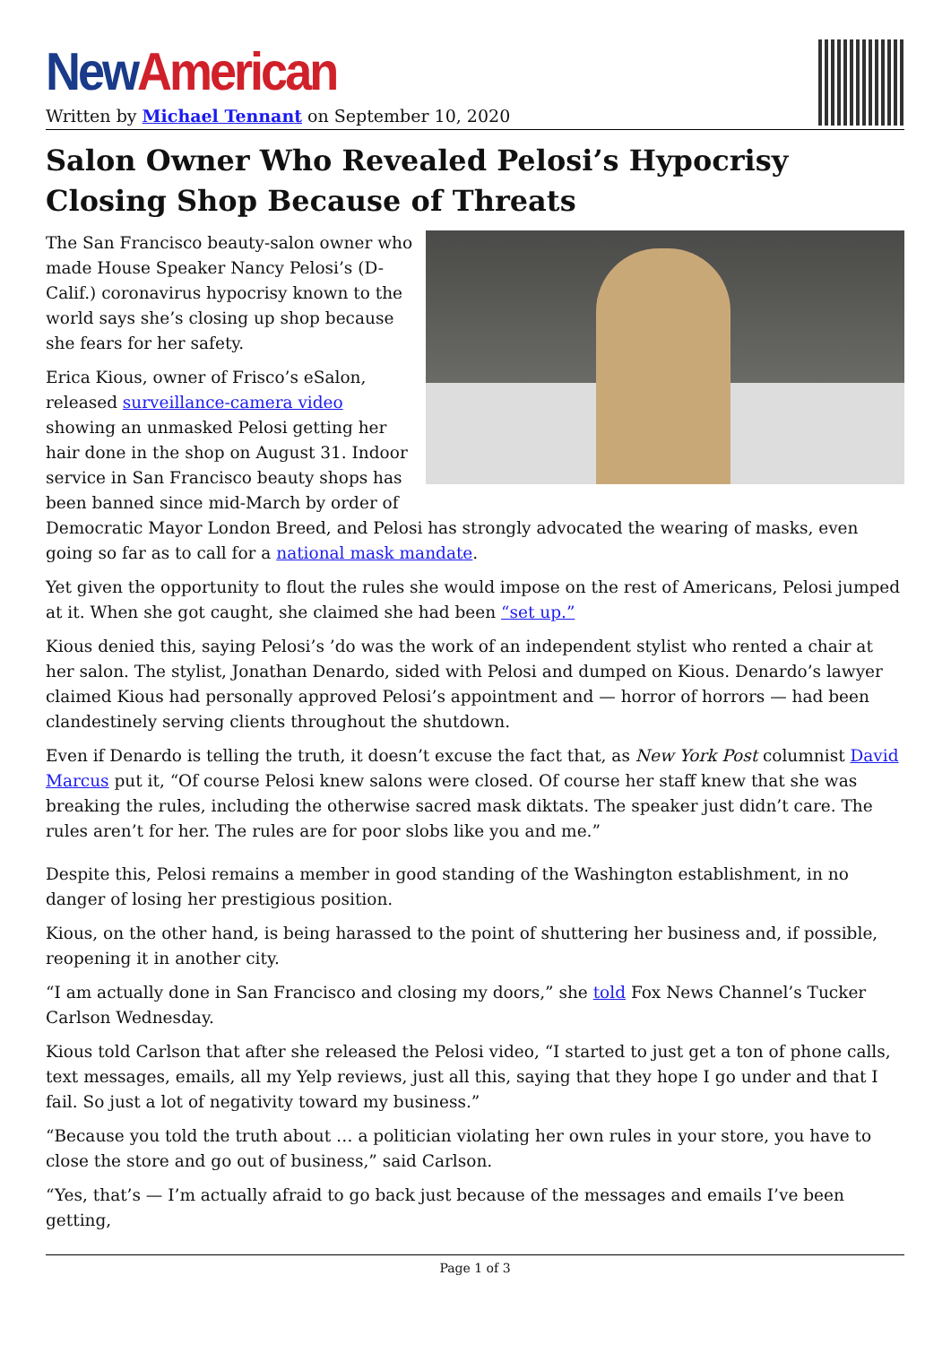New American
Written by Michael Tennant on September 10, 2020
Salon Owner Who Revealed Pelosi’s Hypocrisy Closing Shop Because of Threats
The San Francisco beauty-salon owner who made House Speaker Nancy Pelosi’s (D-Calif.) coronavirus hypocrisy known to the world says she’s closing up shop because she fears for her safety.
Erica Kious, owner of Frisco’s eSalon, released surveillance-camera video showing an unmasked Pelosi getting her hair done in the shop on August 31. Indoor service in San Francisco beauty shops has been banned since mid-March by order of Democratic Mayor London Breed, and Pelosi has strongly advocated the wearing of masks, even going so far as to call for a national mask mandate.
Yet given the opportunity to flout the rules she would impose on the rest of Americans, Pelosi jumped at it. When she got caught, she claimed she had been “set up.”
Kious denied this, saying Pelosi’s ’do was the work of an independent stylist who rented a chair at her salon. The stylist, Jonathan Denardo, sided with Pelosi and dumped on Kious. Denardo’s lawyer claimed Kious had personally approved Pelosi’s appointment and — horror of horrors — had been clandestinely serving clients throughout the shutdown.
Even if Denardo is telling the truth, it doesn’t excuse the fact that, as New York Post columnist David Marcus put it, “Of course Pelosi knew salons were closed. Of course her staff knew that she was breaking the rules, including the otherwise sacred mask diktats. The speaker just didn’t care. The rules aren’t for her. The rules are for poor slobs like you and me.”
Despite this, Pelosi remains a member in good standing of the Washington establishment, in no danger of losing her prestigious position.
Kious, on the other hand, is being harassed to the point of shuttering her business and, if possible, reopening it in another city.
“I am actually done in San Francisco and closing my doors,” she told Fox News Channel’s Tucker Carlson Wednesday.
Kious told Carlson that after she released the Pelosi video, “I started to just get a ton of phone calls, text messages, emails, all my Yelp reviews, just all this, saying that they hope I go under and that I fail. So just a lot of negativity toward my business.”
“Because you told the truth about … a politician violating her own rules in your store, you have to close the store and go out of business,” said Carlson.
“Yes, that’s — I’m actually afraid to go back just because of the messages and emails I’ve been getting,
Page 1 of 3